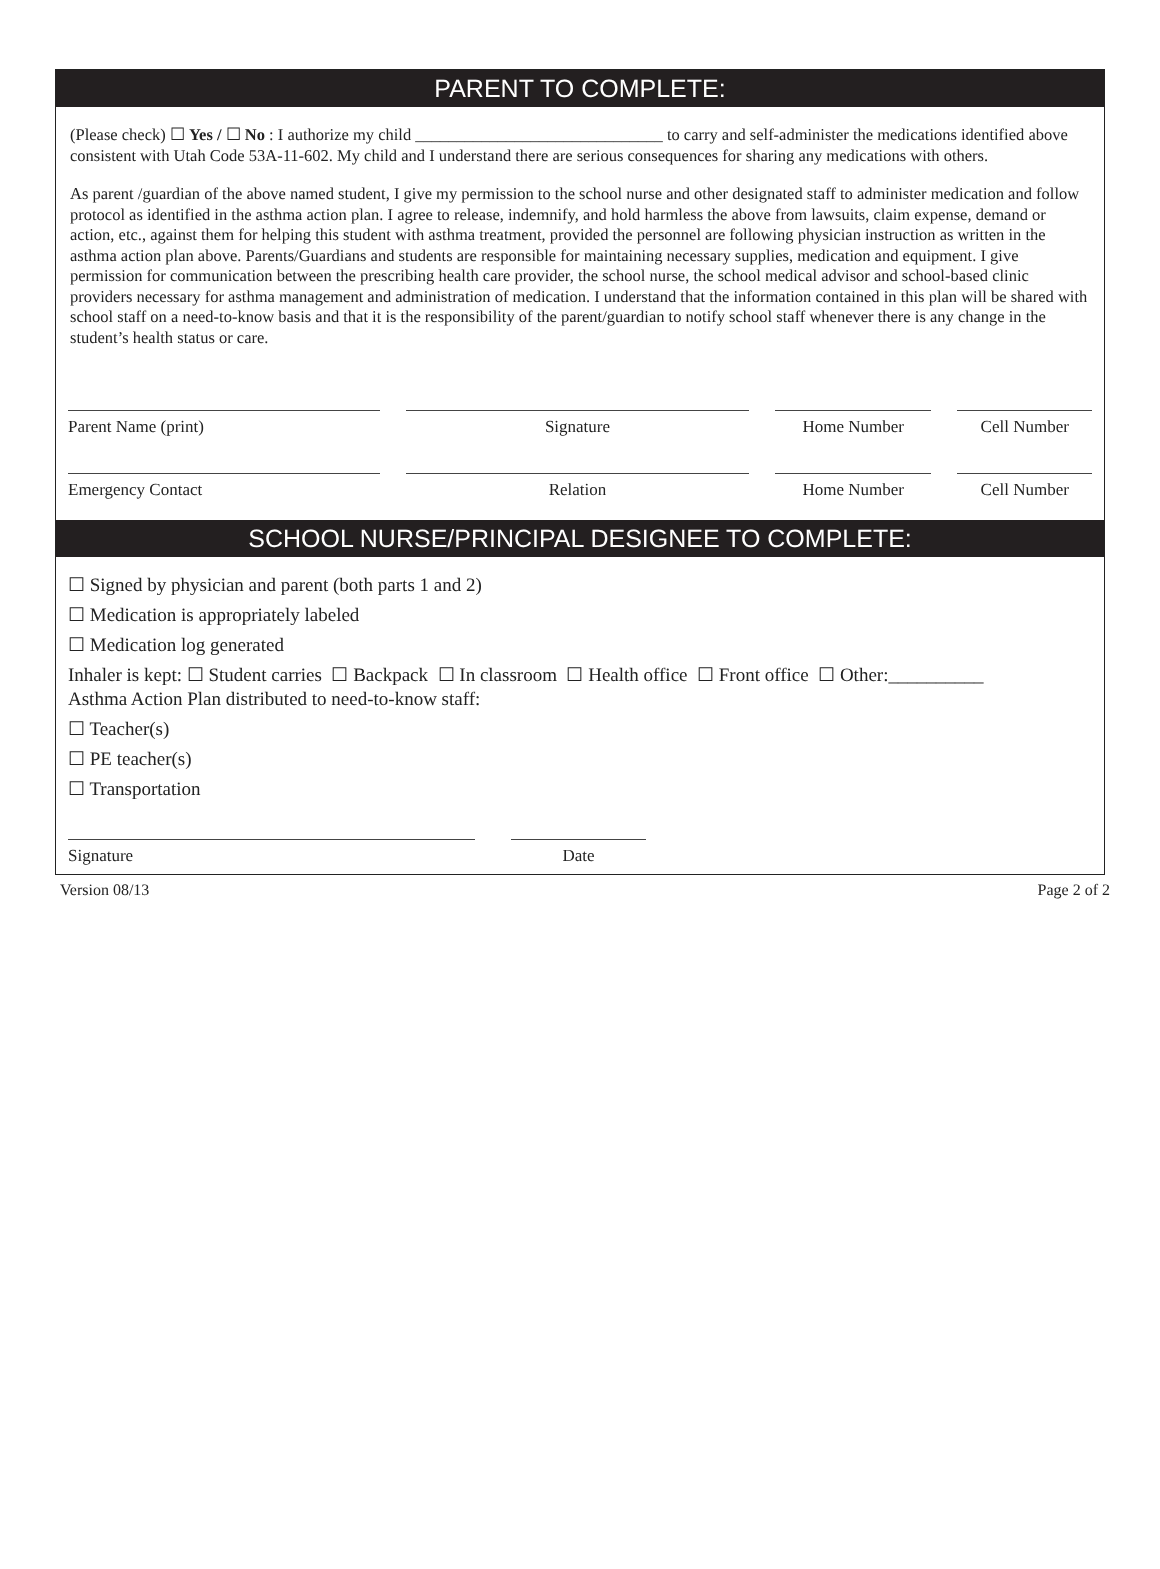PARENT TO COMPLETE:
(Please check) ☐ Yes / ☐ No : I authorize my child ______________________________ to carry and self-administer the medications identified above consistent with Utah Code 53A-11-602. My child and I understand there are serious consequences for sharing any medications with others.
As parent /guardian of the above named student, I give my permission to the school nurse and other designated staff to administer medication and follow protocol as identified in the asthma action plan. I agree to release, indemnify, and hold harmless the above from lawsuits, claim expense, demand or action, etc., against them for helping this student with asthma treatment, provided the personnel are following physician instruction as written in the asthma action plan above. Parents/Guardians and students are responsible for maintaining necessary supplies, medication and equipment. I give permission for communication between the prescribing health care provider, the school nurse, the school medical advisor and school-based clinic providers necessary for asthma management and administration of medication. I understand that the information contained in this plan will be shared with school staff on a need-to-know basis and that it is the responsibility of the parent/guardian to notify school staff whenever there is any change in the student’s health status or care.
Parent Name (print) Signature Home Number Cell Number
Emergency Contact Relation Home Number Cell Number
SCHOOL NURSE/PRINCIPAL DESIGNEE TO COMPLETE:
☐ Signed by physician and parent (both parts 1 and 2)
☐ Medication is appropriately labeled
☐ Medication log generated
Inhaler is kept: ☐ Student carries ☐ Backpack ☐ In classroom ☐ Health office ☐ Front office ☐ Other:__________
Asthma Action Plan distributed to need-to-know staff:
☐ Teacher(s)
☐ PE teacher(s)
☐ Transportation
Signature Date
Version 08/13 Page 2 of 2